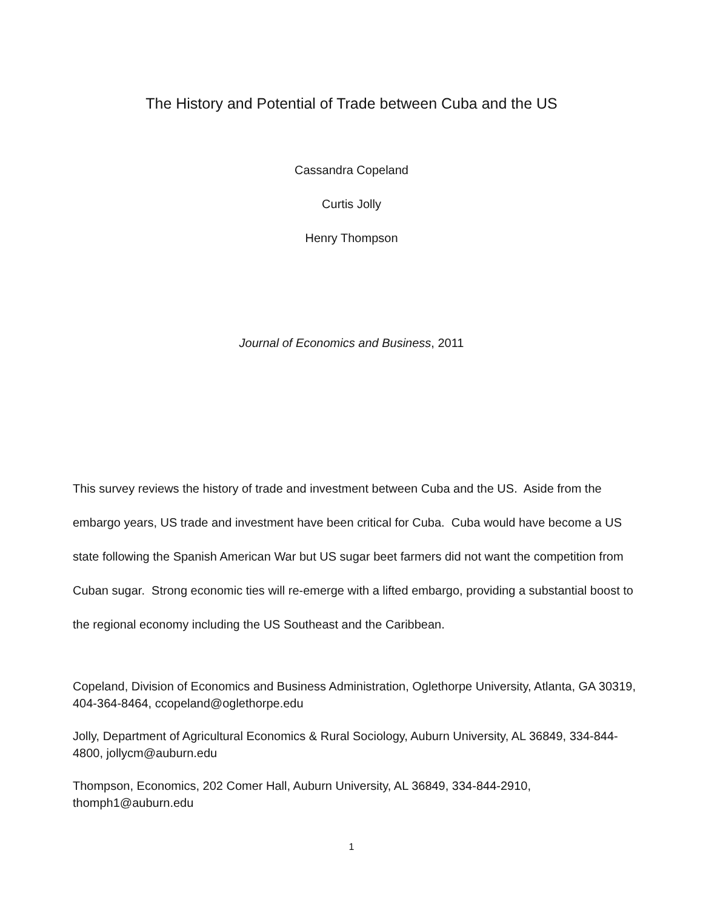The History and Potential of Trade between Cuba and the US
Cassandra Copeland
Curtis Jolly
Henry Thompson
Journal of Economics and Business, 2011
This survey reviews the history of trade and investment between Cuba and the US. Aside from the embargo years, US trade and investment have been critical for Cuba. Cuba would have become a US state following the Spanish American War but US sugar beet farmers did not want the competition from Cuban sugar. Strong economic ties will re-emerge with a lifted embargo, providing a substantial boost to the regional economy including the US Southeast and the Caribbean.
Copeland, Division of Economics and Business Administration, Oglethorpe University, Atlanta, GA 30319, 404-364-8464, ccopeland@oglethorpe.edu
Jolly, Department of Agricultural Economics & Rural Sociology, Auburn University, AL 36849, 334-844-4800, jollycm@auburn.edu
Thompson, Economics, 202 Comer Hall, Auburn University, AL 36849, 334-844-2910, thomph1@auburn.edu
1